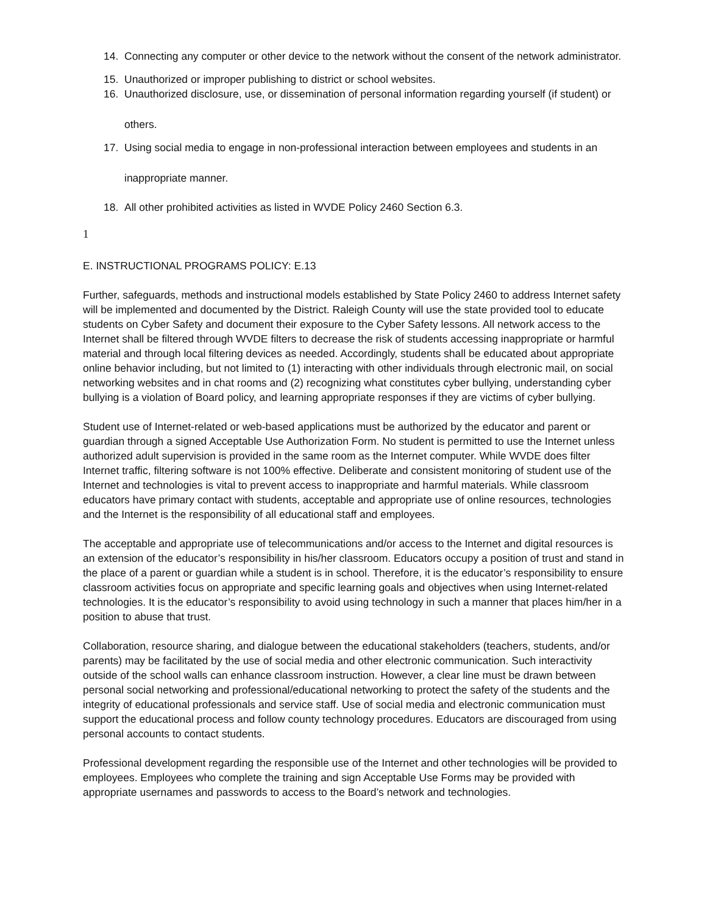14. Connecting any computer or other device to the network without the consent of the network administrator.
15. Unauthorized or improper publishing to district or school websites.
16. Unauthorized disclosure, use, or dissemination of personal information regarding yourself (if student) or others.
17. Using social media to engage in non-professional interaction between employees and students in an inappropriate manner.
18. All other prohibited activities as listed in WVDE Policy 2460 Section 6.3.
1
E. INSTRUCTIONAL PROGRAMS POLICY: E.13
Further, safeguards, methods and instructional models established by State Policy 2460 to address Internet safety will be implemented and documented by the District. Raleigh County will use the state provided tool to educate students on Cyber Safety and document their exposure to the Cyber Safety lessons. All network access to the Internet shall be filtered through WVDE filters to decrease the risk of students accessing inappropriate or harmful material and through local filtering devices as needed. Accordingly, students shall be educated about appropriate online behavior including, but not limited to (1) interacting with other individuals through electronic mail, on social networking websites and in chat rooms and (2) recognizing what constitutes cyber bullying, understanding cyber bullying is a violation of Board policy, and learning appropriate responses if they are victims of cyber bullying.
Student use of Internet-related or web-based applications must be authorized by the educator and parent or guardian through a signed Acceptable Use Authorization Form. No student is permitted to use the Internet unless authorized adult supervision is provided in the same room as the Internet computer. While WVDE does filter Internet traffic, filtering software is not 100% effective. Deliberate and consistent monitoring of student use of the Internet and technologies is vital to prevent access to inappropriate and harmful materials. While classroom educators have primary contact with students, acceptable and appropriate use of online resources, technologies and the Internet is the responsibility of all educational staff and employees.
The acceptable and appropriate use of telecommunications and/or access to the Internet and digital resources is an extension of the educator’s responsibility in his/her classroom. Educators occupy a position of trust and stand in the place of a parent or guardian while a student is in school. Therefore, it is the educator’s responsibility to ensure classroom activities focus on appropriate and specific learning goals and objectives when using Internet-related technologies. It is the educator’s responsibility to avoid using technology in such a manner that places him/her in a position to abuse that trust.
Collaboration, resource sharing, and dialogue between the educational stakeholders (teachers, students, and/or parents) may be facilitated by the use of social media and other electronic communication. Such interactivity outside of the school walls can enhance classroom instruction. However, a clear line must be drawn between personal social networking and professional/educational networking to protect the safety of the students and the integrity of educational professionals and service staff. Use of social media and electronic communication must support the educational process and follow county technology procedures. Educators are discouraged from using personal accounts to contact students.
Professional development regarding the responsible use of the Internet and other technologies will be provided to employees. Employees who complete the training and sign Acceptable Use Forms may be provided with appropriate usernames and passwords to access to the Board’s network and technologies.